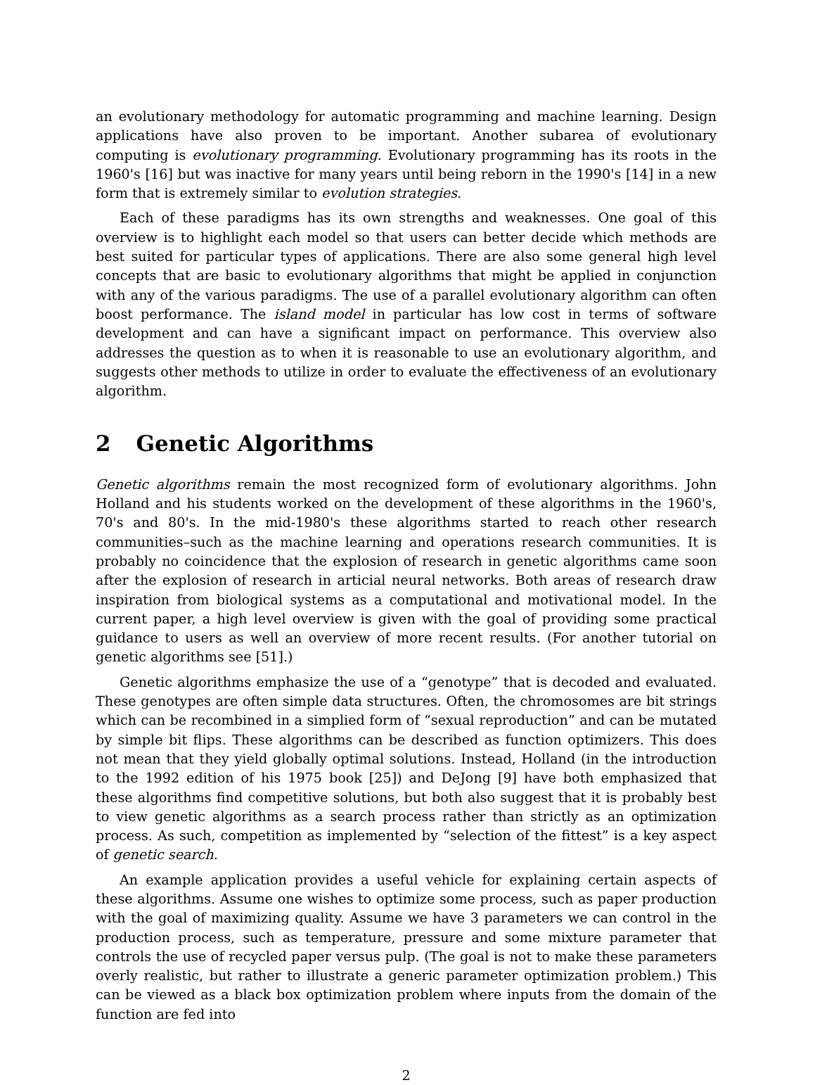an evolutionary methodology for automatic programming and machine learning. Design applications have also proven to be important. Another subarea of evolutionary computing is evolutionary programming. Evolutionary programming has its roots in the 1960's [16] but was inactive for many years until being reborn in the 1990's [14] in a new form that is extremely similar to evolution strategies.
Each of these paradigms has its own strengths and weaknesses. One goal of this overview is to highlight each model so that users can better decide which methods are best suited for particular types of applications. There are also some general high level concepts that are basic to evolutionary algorithms that might be applied in conjunction with any of the various paradigms. The use of a parallel evolutionary algorithm can often boost performance. The island model in particular has low cost in terms of software development and can have a significant impact on performance. This overview also addresses the question as to when it is reasonable to use an evolutionary algorithm, and suggests other methods to utilize in order to evaluate the effectiveness of an evolutionary algorithm.
2 Genetic Algorithms
Genetic algorithms remain the most recognized form of evolutionary algorithms. John Holland and his students worked on the development of these algorithms in the 1960's, 70's and 80's. In the mid-1980's these algorithms started to reach other research communities–such as the machine learning and operations research communities. It is probably no coincidence that the explosion of research in genetic algorithms came soon after the explosion of research in articial neural networks. Both areas of research draw inspiration from biological systems as a computational and motivational model. In the current paper, a high level overview is given with the goal of providing some practical guidance to users as well an overview of more recent results. (For another tutorial on genetic algorithms see [51].)
Genetic algorithms emphasize the use of a “genotype” that is decoded and evaluated. These genotypes are often simple data structures. Often, the chromosomes are bit strings which can be recombined in a simplied form of “sexual reproduction” and can be mutated by simple bit flips. These algorithms can be described as function optimizers. This does not mean that they yield globally optimal solutions. Instead, Holland (in the introduction to the 1992 edition of his 1975 book [25]) and DeJong [9] have both emphasized that these algorithms find competitive solutions, but both also suggest that it is probably best to view genetic algorithms as a search process rather than strictly as an optimization process. As such, competition as implemented by “selection of the fittest” is a key aspect of genetic search.
An example application provides a useful vehicle for explaining certain aspects of these algorithms. Assume one wishes to optimize some process, such as paper production with the goal of maximizing quality. Assume we have 3 parameters we can control in the production process, such as temperature, pressure and some mixture parameter that controls the use of recycled paper versus pulp. (The goal is not to make these parameters overly realistic, but rather to illustrate a generic parameter optimization problem.) This can be viewed as a black box optimization problem where inputs from the domain of the function are fed into
2